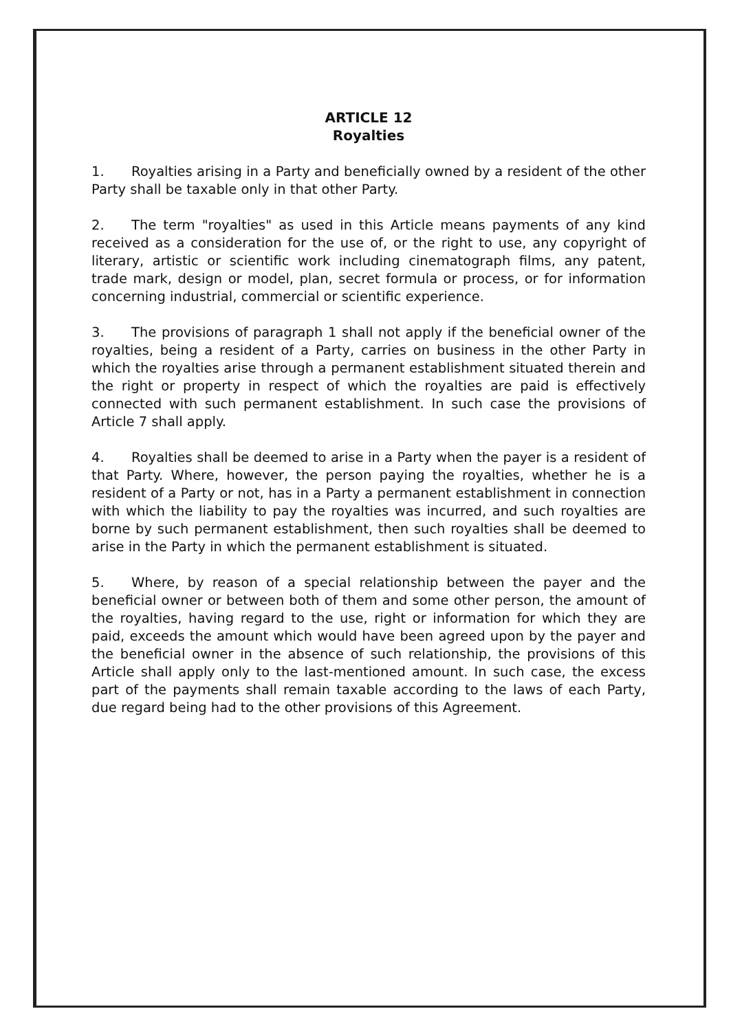ARTICLE 12
Royalties
1. Royalties arising in a Party and beneficially owned by a resident of the other Party shall be taxable only in that other Party.
2. The term "royalties" as used in this Article means payments of any kind received as a consideration for the use of, or the right to use, any copyright of literary, artistic or scientific work including cinematograph films, any patent, trade mark, design or model, plan, secret formula or process, or for information concerning industrial, commercial or scientific experience.
3. The provisions of paragraph 1 shall not apply if the beneficial owner of the royalties, being a resident of a Party, carries on business in the other Party in which the royalties arise through a permanent establishment situated therein and the right or property in respect of which the royalties are paid is effectively connected with such permanent establishment. In such case the provisions of Article 7 shall apply.
4. Royalties shall be deemed to arise in a Party when the payer is a resident of that Party. Where, however, the person paying the royalties, whether he is a resident of a Party or not, has in a Party a permanent establishment in connection with which the liability to pay the royalties was incurred, and such royalties are borne by such permanent establishment, then such royalties shall be deemed to arise in the Party in which the permanent establishment is situated.
5. Where, by reason of a special relationship between the payer and the beneficial owner or between both of them and some other person, the amount of the royalties, having regard to the use, right or information for which they are paid, exceeds the amount which would have been agreed upon by the payer and the beneficial owner in the absence of such relationship, the provisions of this Article shall apply only to the last-mentioned amount. In such case, the excess part of the payments shall remain taxable according to the laws of each Party, due regard being had to the other provisions of this Agreement.